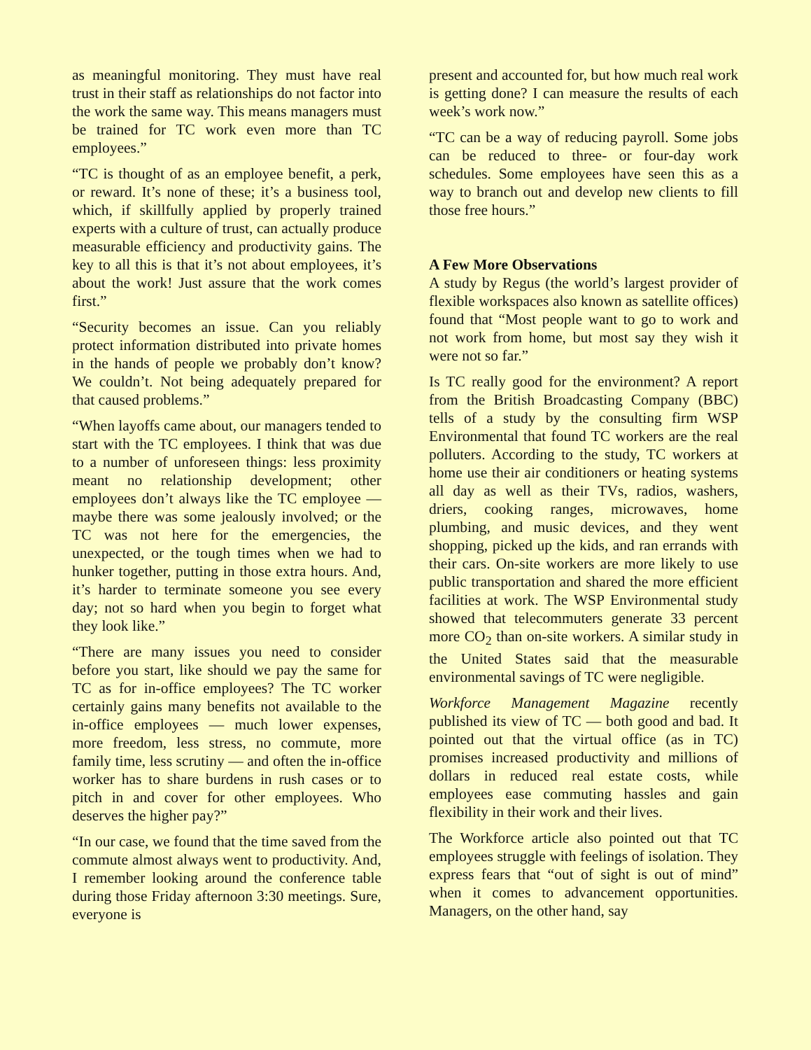as meaningful monitoring. They must have real trust in their staff as relationships do not factor into the work the same way. This means managers must be trained for TC work even more than TC employees.”
“TC is thought of as an employee benefit, a perk, or reward. It’s none of these; it’s a business tool, which, if skillfully applied by properly trained experts with a culture of trust, can actually produce measurable efficiency and productivity gains. The key to all this is that it’s not about employees, it’s about the work! Just assure that the work comes first.”
“Security becomes an issue. Can you reliably protect information distributed into private homes in the hands of people we probably don’t know? We couldn’t. Not being adequately prepared for that caused problems.”
“When layoffs came about, our managers tended to start with the TC employees. I think that was due to a number of unforeseen things: less proximity meant no relationship development; other employees don’t always like the TC employee — maybe there was some jealously involved; or the TC was not here for the emergencies, the unexpected, or the tough times when we had to hunker together, putting in those extra hours. And, it’s harder to terminate someone you see every day; not so hard when you begin to forget what they look like.”
“There are many issues you need to consider before you start, like should we pay the same for TC as for in-office employees? The TC worker certainly gains many benefits not available to the in-office employees — much lower expenses, more freedom, less stress, no commute, more family time, less scrutiny — and often the in-office worker has to share burdens in rush cases or to pitch in and cover for other employees. Who deserves the higher pay?”
“In our case, we found that the time saved from the commute almost always went to productivity. And, I remember looking around the conference table during those Friday afternoon 3:30 meetings. Sure, everyone is
present and accounted for, but how much real work is getting done? I can measure the results of each week’s work now.”
“TC can be a way of reducing payroll. Some jobs can be reduced to three- or four-day work schedules. Some employees have seen this as a way to branch out and develop new clients to fill those free hours.”
A Few More Observations
A study by Regus (the world’s largest provider of flexible workspaces also known as satellite offices) found that “Most people want to go to work and not work from home, but most say they wish it were not so far.”
Is TC really good for the environment? A report from the British Broadcasting Company (BBC) tells of a study by the consulting firm WSP Environmental that found TC workers are the real polluters. According to the study, TC workers at home use their air conditioners or heating systems all day as well as their TVs, radios, washers, driers, cooking ranges, microwaves, home plumbing, and music devices, and they went shopping, picked up the kids, and ran errands with their cars. On-site workers are more likely to use public transportation and shared the more efficient facilities at work. The WSP Environmental study showed that telecommuters generate 33 percent more CO<sub>2</sub> than on-site workers. A similar study in the United States said that the measurable environmental savings of TC were negligible.
Workforce Management Magazine recently published its view of TC — both good and bad. It pointed out that the virtual office (as in TC) promises increased productivity and millions of dollars in reduced real estate costs, while employees ease commuting hassles and gain flexibility in their work and their lives.
The Workforce article also pointed out that TC employees struggle with feelings of isolation. They express fears that “out of sight is out of mind” when it comes to advancement opportunities. Managers, on the other hand, say